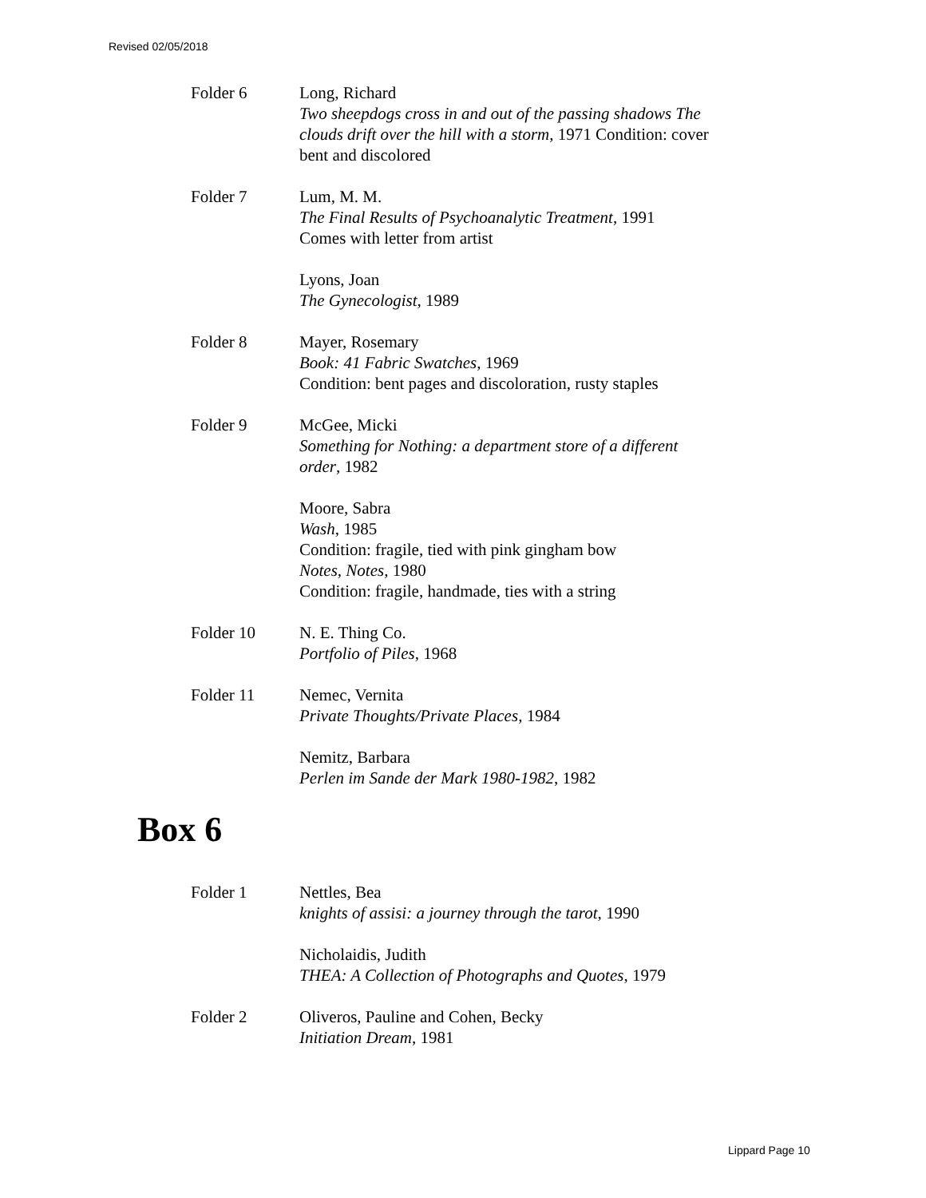Revised 02/05/2018
Folder 6 Long, Richard
Two sheepdogs cross in and out of the passing shadows The clouds drift over the hill with a storm, 1971 Condition: cover bent and discolored
Folder 7 Lum, M. M.
The Final Results of Psychoanalytic Treatment, 1991
Comes with letter from artist
Lyons, Joan
The Gynecologist, 1989
Folder 8 Mayer, Rosemary
Book: 41 Fabric Swatches, 1969
Condition: bent pages and discoloration, rusty staples
Folder 9 McGee, Micki
Something for Nothing: a department store of a different order, 1982
Moore, Sabra
Wash, 1985
Condition: fragile, tied with pink gingham bow
Notes, Notes, 1980
Condition: fragile, handmade, ties with a string
Folder 10 N. E. Thing Co.
Portfolio of Piles, 1968
Folder 11 Nemec, Vernita
Private Thoughts/Private Places, 1984
Nemitz, Barbara
Perlen im Sande der Mark 1980-1982, 1982
Box 6
Folder 1 Nettles, Bea
knights of assisi: a journey through the tarot, 1990
Nicholaidis, Judith
THEA: A Collection of Photographs and Quotes, 1979
Folder 2 Oliveros, Pauline and Cohen, Becky
Initiation Dream, 1981
Lippard Page 10